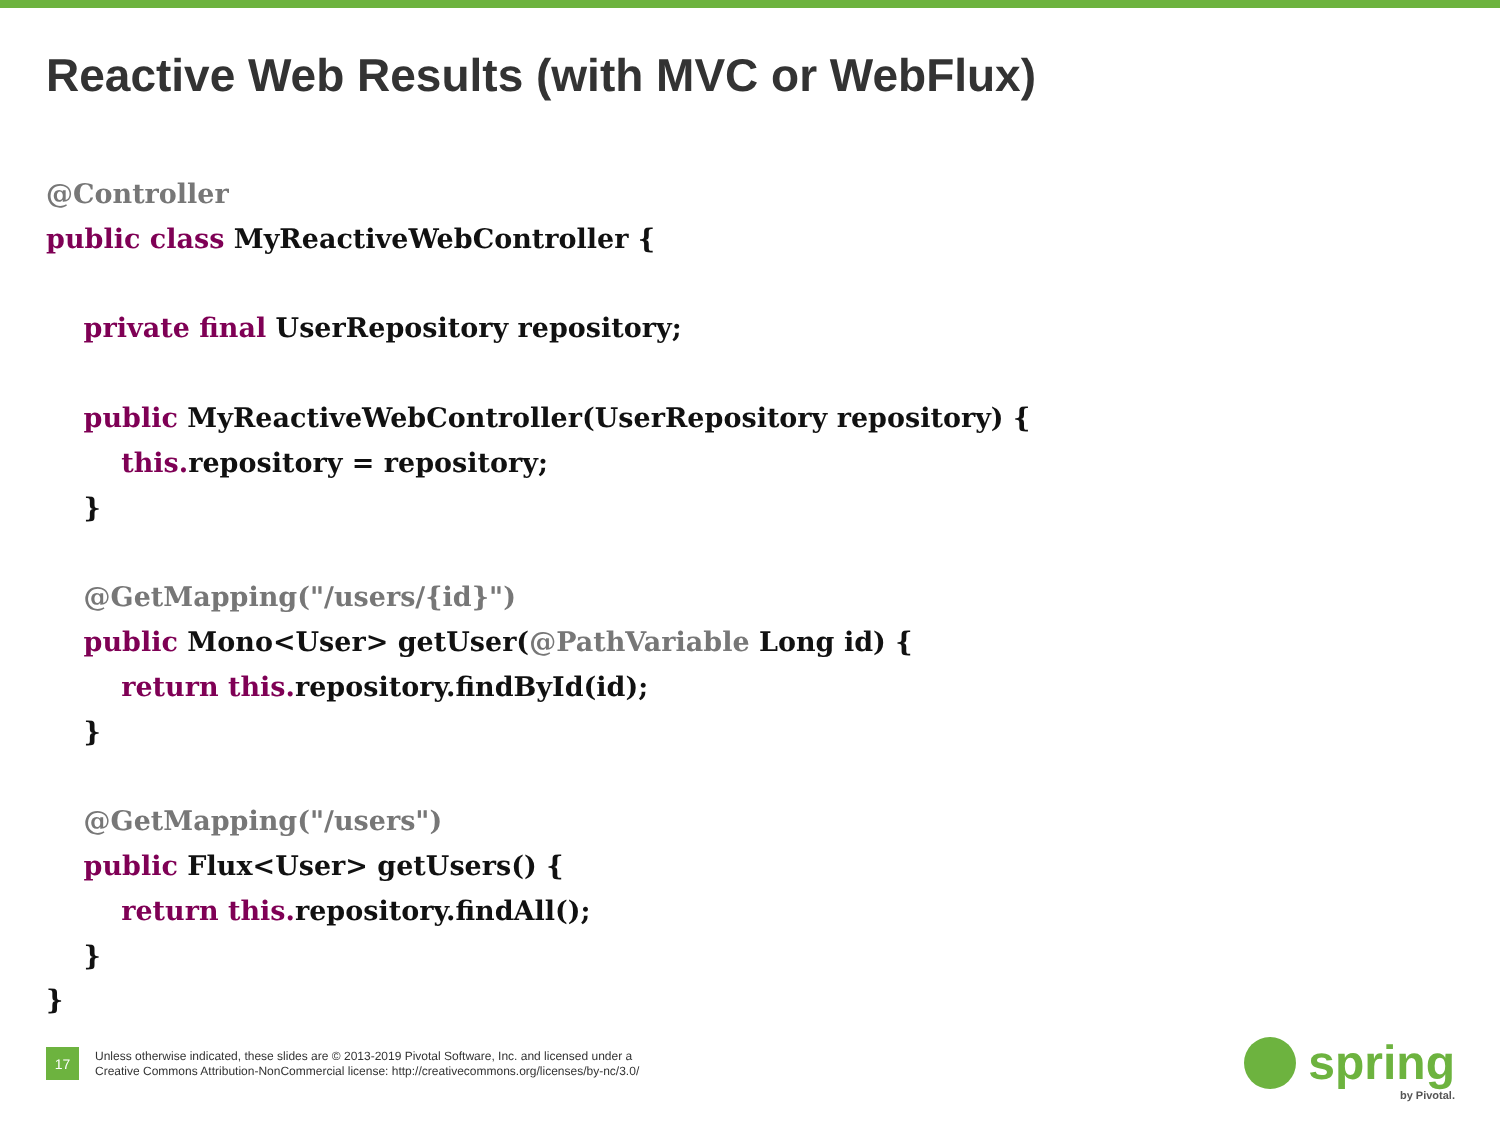Reactive Web Results (with MVC or WebFlux)
@Controller
public class MyReactiveWebController {

    private final UserRepository repository;

    public MyReactiveWebController(UserRepository repository) {
        this. repository = repository;
    }

    @GetMapping("/users/{id}")
    public Mono<User> getUser(@PathVariable Long id) {
        return this. repository.findById(id);
    }

    @GetMapping("/users")
    public Flux<User> getUsers() {
        return this. repository.findAll();
    }
}
17
Unless otherwise indicated, these slides are © 2013-2019 Pivotal Software, Inc. and licensed under a
Creative Commons Attribution-NonCommercial license: http://creativecommons.org/licenses/by-nc/3.0/
spring
by Pivotal.